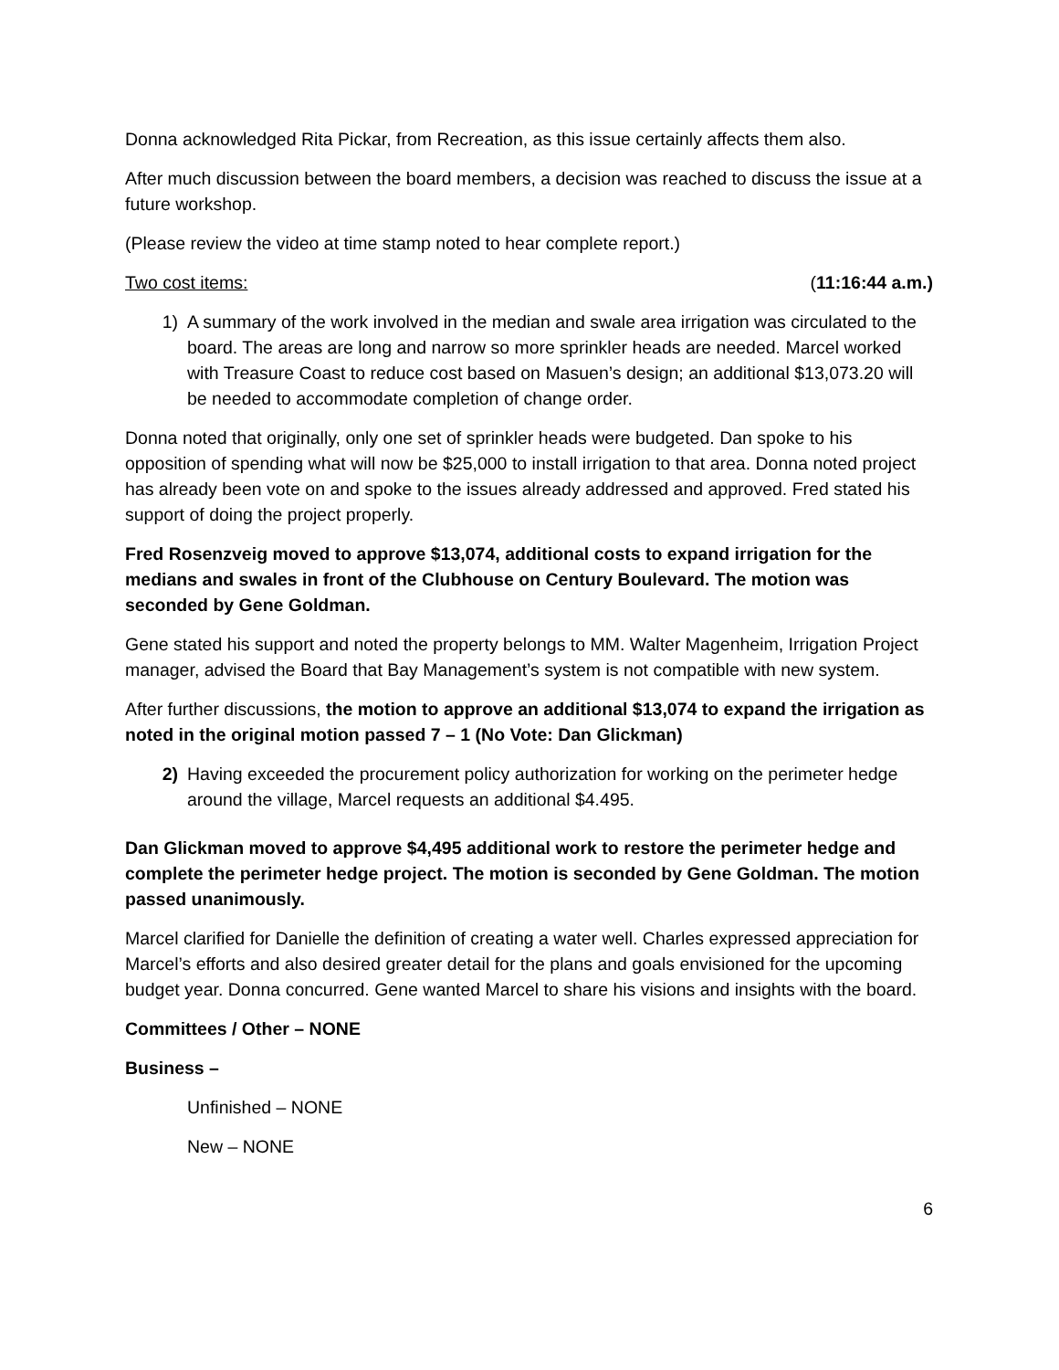Donna acknowledged Rita Pickar, from Recreation, as this issue certainly affects them also.
After much discussion between the board members, a decision was reached to discuss the issue at a future workshop.
(Please review the video at time stamp noted to hear complete report.)
Two cost items: (11:16:44 a.m.)
1) A summary of the work involved in the median and swale area irrigation was circulated to the board. The areas are long and narrow so more sprinkler heads are needed. Marcel worked with Treasure Coast to reduce cost based on Masuen’s design; an additional $13,073.20 will be needed to accommodate completion of change order.
Donna noted that originally, only one set of sprinkler heads were budgeted. Dan spoke to his opposition of spending what will now be $25,000 to install irrigation to that area. Donna noted project has already been vote on and spoke to the issues already addressed and approved. Fred stated his support of doing the project properly.
Fred Rosenzveig moved to approve $13,074, additional costs to expand irrigation for the medians and swales in front of the Clubhouse on Century Boulevard. The motion was seconded by Gene Goldman.
Gene stated his support and noted the property belongs to MM. Walter Magenheim, Irrigation Project manager, advised the Board that Bay Management’s system is not compatible with new system.
After further discussions, the motion to approve an additional $13,074 to expand the irrigation as noted in the original motion passed 7 – 1 (No Vote: Dan Glickman)
2) Having exceeded the procurement policy authorization for working on the perimeter hedge around the village, Marcel requests an additional $4.495.
Dan Glickman moved to approve $4,495 additional work to restore the perimeter hedge and complete the perimeter hedge project. The motion is seconded by Gene Goldman. The motion passed unanimously.
Marcel clarified for Danielle the definition of creating a water well. Charles expressed appreciation for Marcel’s efforts and also desired greater detail for the plans and goals envisioned for the upcoming budget year. Donna concurred. Gene wanted Marcel to share his visions and insights with the board.
Committees / Other – NONE
Business –
Unfinished – NONE
New – NONE
6